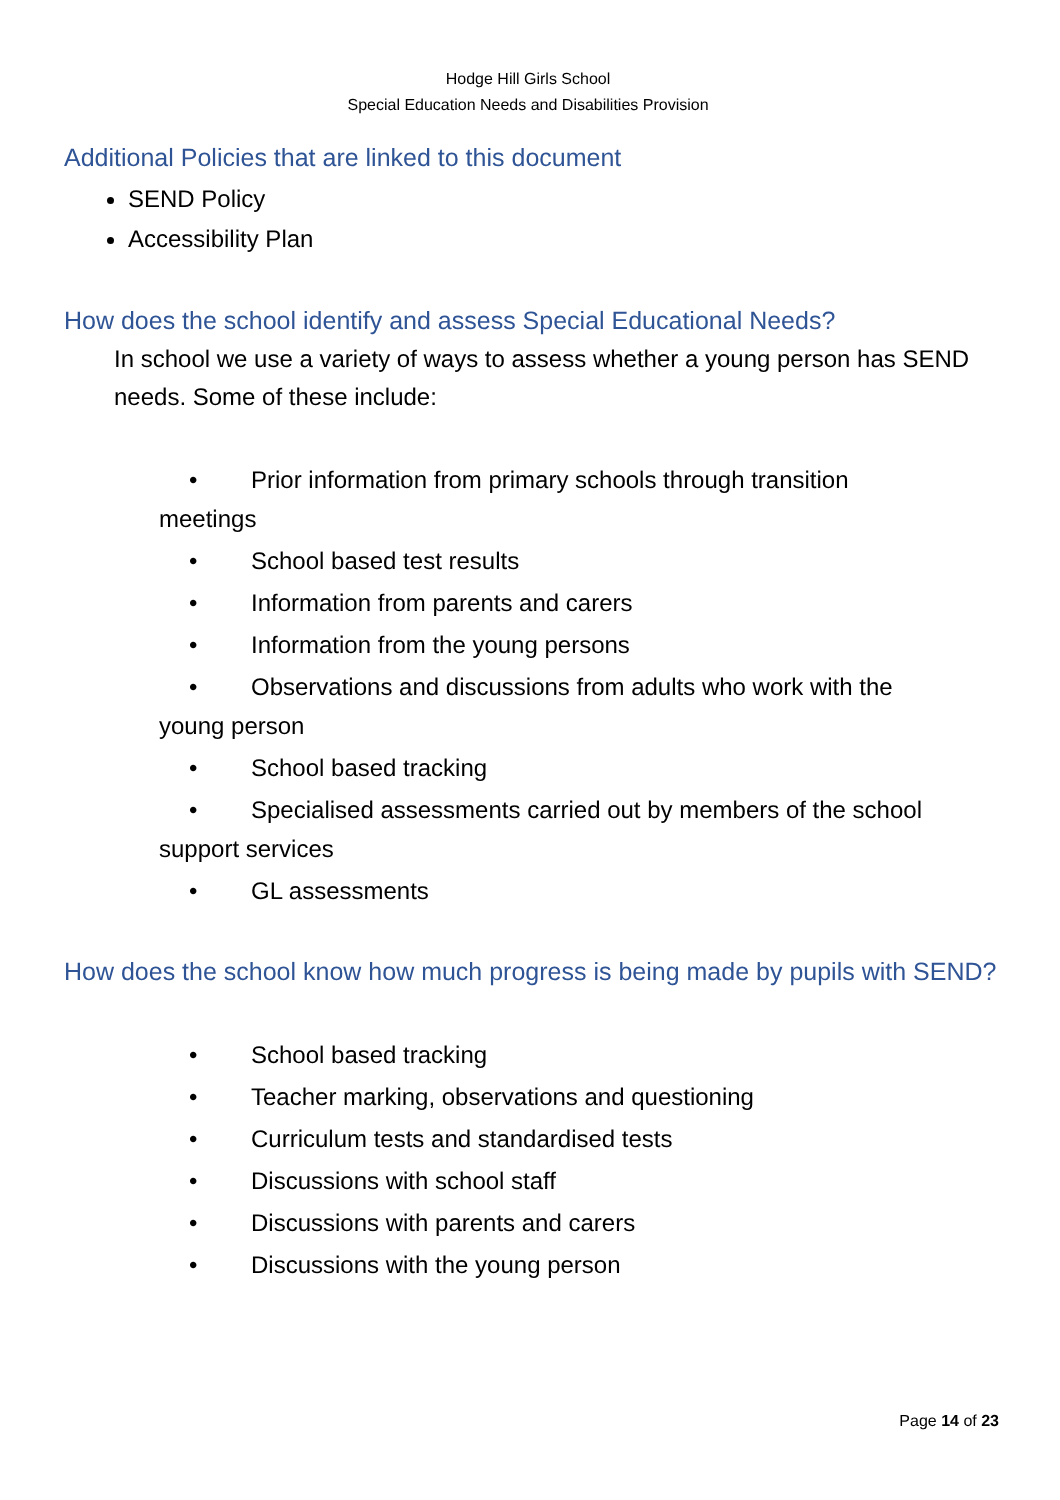Hodge Hill Girls School
Special Education Needs and Disabilities Provision
Additional Policies that are linked to this document
SEND Policy
Accessibility Plan
How does the school identify and assess Special Educational Needs?
In school we use a variety of ways to assess whether a young person has SEND needs. Some of these include:
• Prior information from primary schools through transition
meetings
• School based test results
• Information from parents and carers
• Information from the young persons
• Observations and discussions from adults who work with the
young person
• School based tracking
• Specialised assessments carried out by members of the school
support services
• GL assessments
How does the school know how much progress is being made by pupils with SEND?
• School based tracking
• Teacher marking, observations and questioning
• Curriculum tests and standardised tests
• Discussions with school staff
• Discussions with parents and carers
• Discussions with the young person
Page 14 of 23